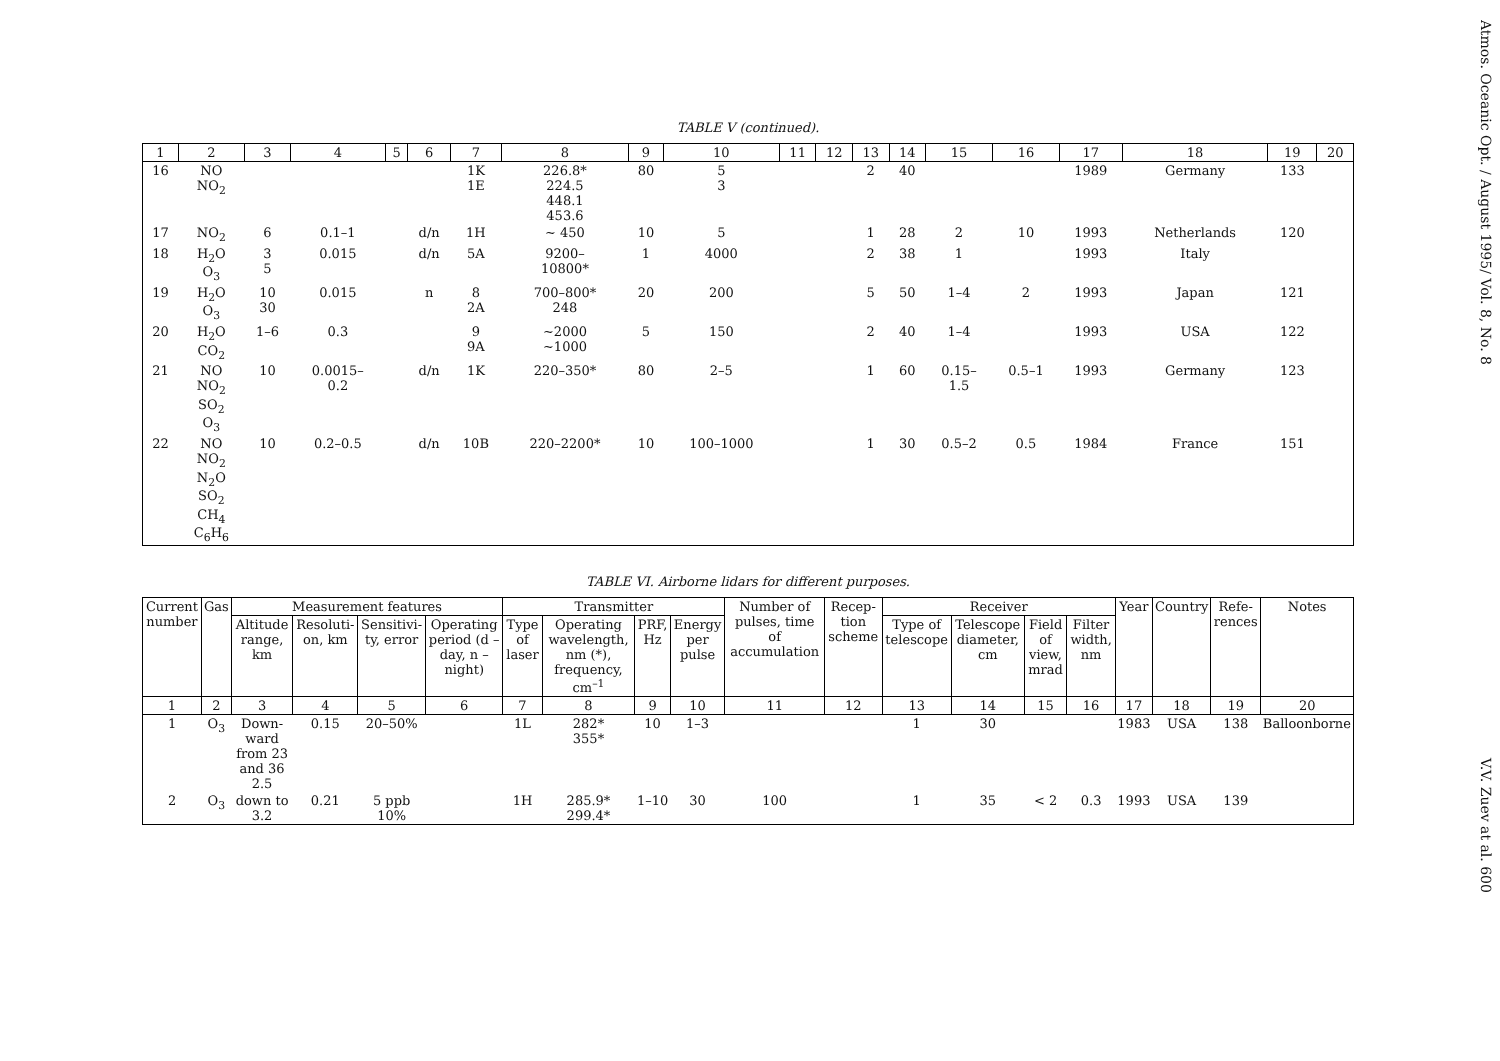Atmos. Oceanic Opt. / August 1995/ Vol. 8, No. 8
V.V. Zuev at al. 600
TABLE V (continued).
| 1 | 2 | 3 | 4 | 5 | 6 | 7 | 8 | 9 | 10 | 11 | 12 | 13 | 14 | 15 | 16 | 17 | 18 | 19 | 20 |
| 16 | NO NO<sub>2</sub> | | | | | 1K 1E | 226.8* 224.5 448.1 453.6 | 80 | 5 3 | | | 2 | 40 | | | 1989 | Germany | 133 | |
| 17 | NO<sub>2</sub> | 6 | 0.1–1 | | d/n | 1H | ~ 450 | 10 | 5 | | | 1 | 28 | 2 | 10 | 1993 | Netherlands | 120 | |
| 18 | H<sub>2</sub>O O<sub>3</sub> | 3 5 | 0.015 | | d/n | 5A | 9200– 10800* | 1 | 4000 | | | 2 | 38 | 1 | | 1993 | Italy | | |
| 19 | H<sub>2</sub>O O<sub>3</sub> | 10 30 | 0.015 | | n | 8 2A | 700–800* 248 | 20 | 200 | | | 5 | 50 | 1–4 | 2 | 1993 | Japan | 121 | |
| 20 | H<sub>2</sub>O CO<sub>2</sub> | 1–6 | 0.3 | | | 9 9A | ~2000 ~1000 | 5 | 150 | | | 2 | 40 | 1–4 | | 1993 | USA | 122 | |
| 21 | NO NO<sub>2</sub> SO<sub>2</sub> O<sub>3</sub> | 10 | 0.0015– 0.2 | | d/n | 1K | 220–350* | 80 | 2–5 | | | 1 | 60 | 0.15– 1.5 | 0.5–1 | 1993 | Germany | 123 | |
| 22 | NO NO<sub>2</sub> N<sub>2</sub>O SO<sub>2</sub> CH<sub>4</sub> C<sub>6</sub>H<sub>6</sub> | 10 | 0.2–0.5 | | d/n | 10B | 220–2200* | 10 | 100–1000 | | | 1 | 30 | 0.5–2 | 0.5 | 1984 | France | 151 | |
TABLE VI. Airborne lidars for different purposes.
| Current number | Gas | Measurement features | | | | Transmitter | | | | Number of pulses, time of accumulation | Recep-tion scheme | Receiver | | | | Year | Country | Refe-rences | Notes |
| --- | --- | --- | --- | --- | --- | --- | --- | --- | --- | --- | --- | --- | --- | --- | --- | --- | --- | --- | --- |
| | | Altitude range, km | Resoluti-on, km | Sensitivi-ty, error | Operating period (d – day, n – night) | Type of laser | Operating wavelength, nm (*), frequency, cm<sup>–1</sup> | PRF, Hz | Energy per pulse | | | Type of telescope | Telescope diameter, cm | Field of view, mrad | Filter width, nm | | | | |
| 1 | 2 | 3 | 4 | 5 | 6 | 7 | 8 | 9 | 10 | 11 | 12 | 13 | 14 | 15 | 16 | 17 | 18 | 19 | 20 |
| 1 | O<sub>3</sub> | Down-ward from 23 and 36 2.5 | 0.15 | 20–50% | | 1L | 282* 355* | 10 | 1–3 | | | 1 | 30 | | | 1983 | USA | 138 | Balloonborne |
| 2 | O<sub>3</sub> | down to 3.2 | 0.21 | 5 ppb 10% | | 1H | 285.9* 299.4* | 1–10 | 30 | 100 | | 1 | 35 | < 2 | 0.3 | 1993 | USA | 139 | |